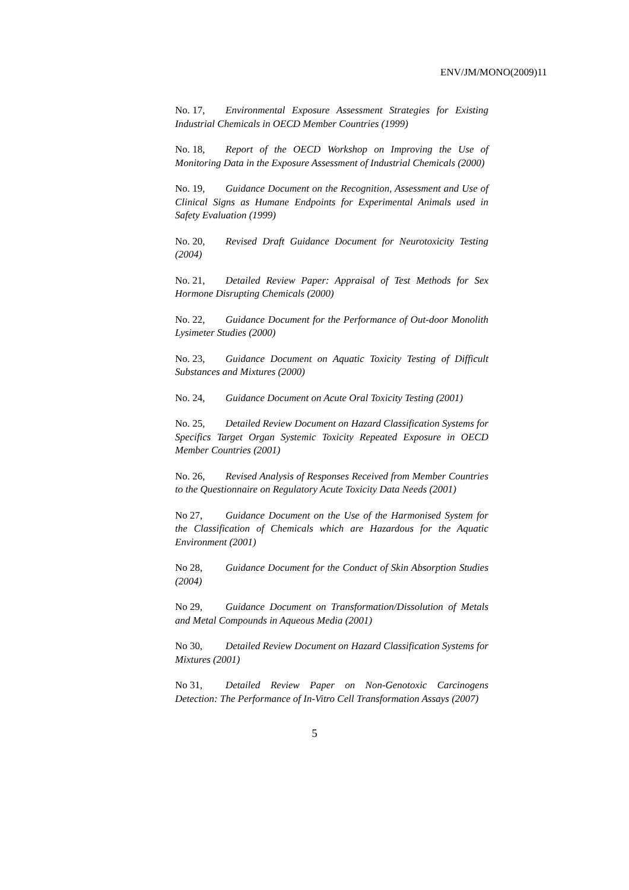ENV/JM/MONO(2009)11
No. 17, Environmental Exposure Assessment Strategies for Existing Industrial Chemicals in OECD Member Countries (1999)
No. 18, Report of the OECD Workshop on Improving the Use of Monitoring Data in the Exposure Assessment of Industrial Chemicals (2000)
No. 19, Guidance Document on the Recognition, Assessment and Use of Clinical Signs as Humane Endpoints for Experimental Animals used in Safety Evaluation (1999)
No. 20, Revised Draft Guidance Document for Neurotoxicity Testing (2004)
No. 21, Detailed Review Paper: Appraisal of Test Methods for Sex Hormone Disrupting Chemicals (2000)
No. 22, Guidance Document for the Performance of Out-door Monolith Lysimeter Studies (2000)
No. 23, Guidance Document on Aquatic Toxicity Testing of Difficult Substances and Mixtures (2000)
No. 24, Guidance Document on Acute Oral Toxicity Testing (2001)
No. 25, Detailed Review Document on Hazard Classification Systems for Specifics Target Organ Systemic Toxicity Repeated Exposure in OECD Member Countries (2001)
No. 26, Revised Analysis of Responses Received from Member Countries to the Questionnaire on Regulatory Acute Toxicity Data Needs (2001)
No 27, Guidance Document on the Use of the Harmonised System for the Classification of Chemicals which are Hazardous for the Aquatic Environment (2001)
No 28, Guidance Document for the Conduct of Skin Absorption Studies (2004)
No 29, Guidance Document on Transformation/Dissolution of Metals and Metal Compounds in Aqueous Media (2001)
No 30, Detailed Review Document on Hazard Classification Systems for Mixtures (2001)
No 31, Detailed Review Paper on Non-Genotoxic Carcinogens Detection: The Performance of In-Vitro Cell Transformation Assays (2007)
5